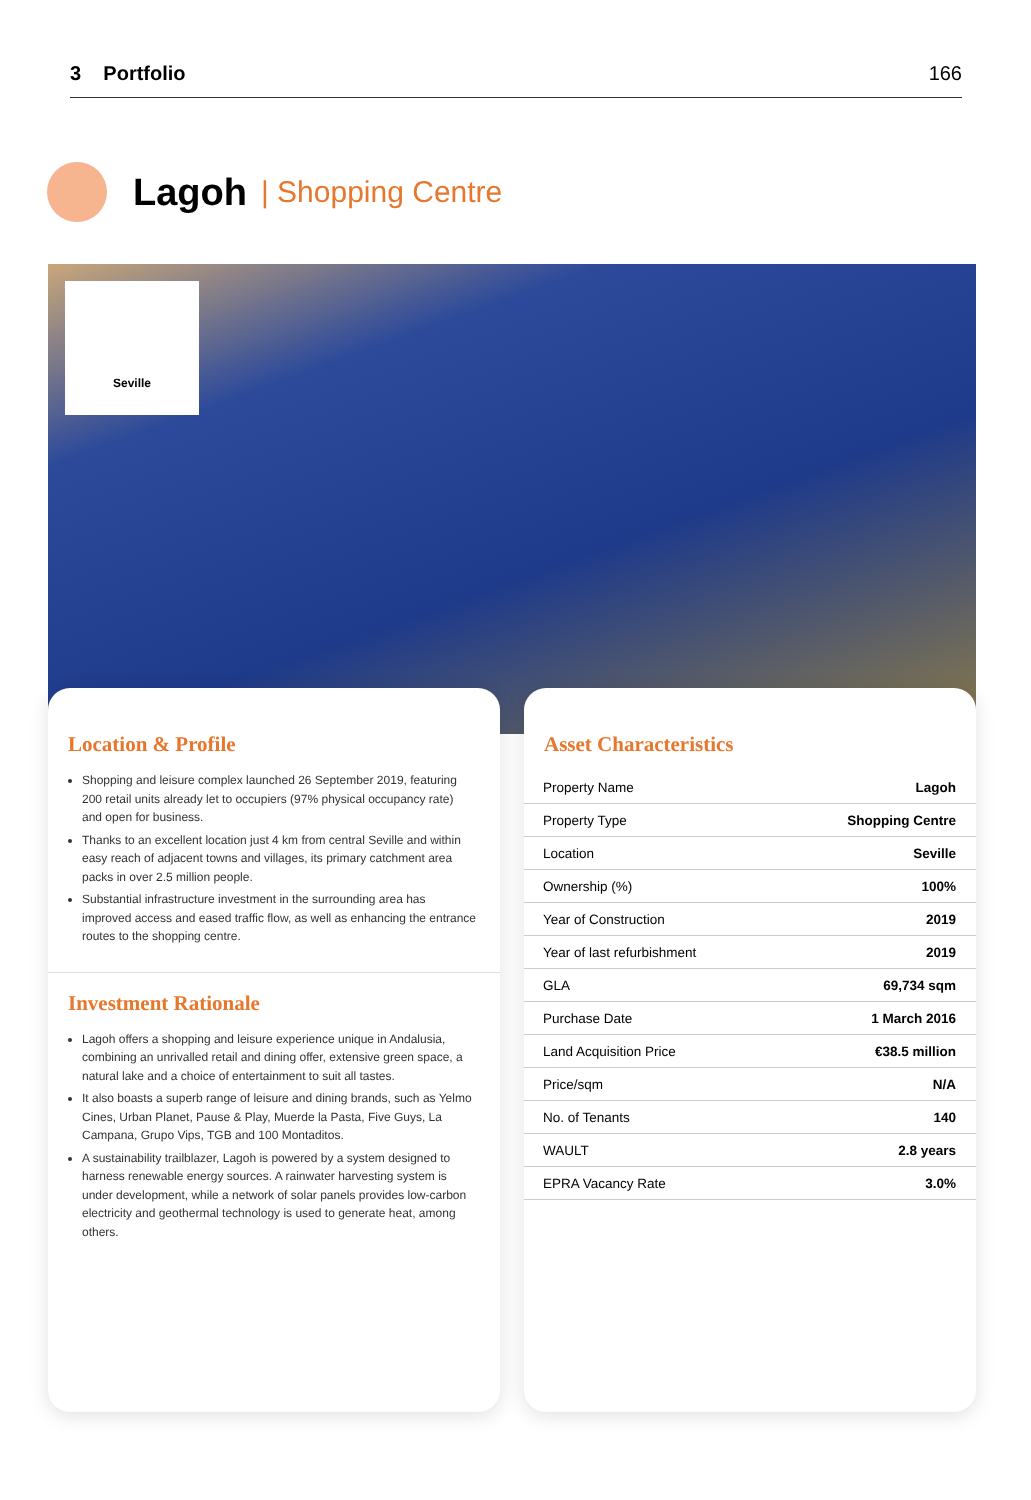3 Portfolio 166
Lagoh
| Shopping Centre
Seville
Location & Profile
Shopping and leisure complex launched 26 September 2019, featuring 200 retail units already let to occupiers (97% physical occupancy rate) and open for business.
Thanks to an excellent location just 4 km from central Seville and within easy reach of adjacent towns and villages, its primary catchment area packs in over 2.5 million people.
Substantial infrastructure investment in the surrounding area has improved access and eased traffic flow, as well as enhancing the entrance routes to the shopping centre.
Investment Rationale
Lagoh offers a shopping and leisure experience unique in Andalusia, combining an unrivalled retail and dining offer, extensive green space, a natural lake and a choice of entertainment to suit all tastes.
It also boasts a superb range of leisure and dining brands, such as Yelmo Cines, Urban Planet, Pause & Play, Muerde la Pasta, Five Guys, La Campana, Grupo Vips, TGB and 100 Montaditos.
A sustainability trailblazer, Lagoh is powered by a system designed to harness renewable energy sources. A rainwater harvesting system is under development, while a network of solar panels provides low-carbon electricity and geothermal technology is used to generate heat, among others.
Asset Characteristics
| Property Name | Lagoh |
| Property Type | Shopping Centre |
| Location | Seville |
| Ownership (%) | 100% |
| Year of Construction | 2019 |
| Year of last refurbishment | 2019 |
| GLA | 69,734 sqm |
| Purchase Date | 1 March 2016 |
| Land Acquisition Price | €38.5 million |
| Price/sqm | N/A |
| No. of Tenants | 140 |
| WAULT | 2.8 years |
| EPRA Vacancy Rate | 3.0% |